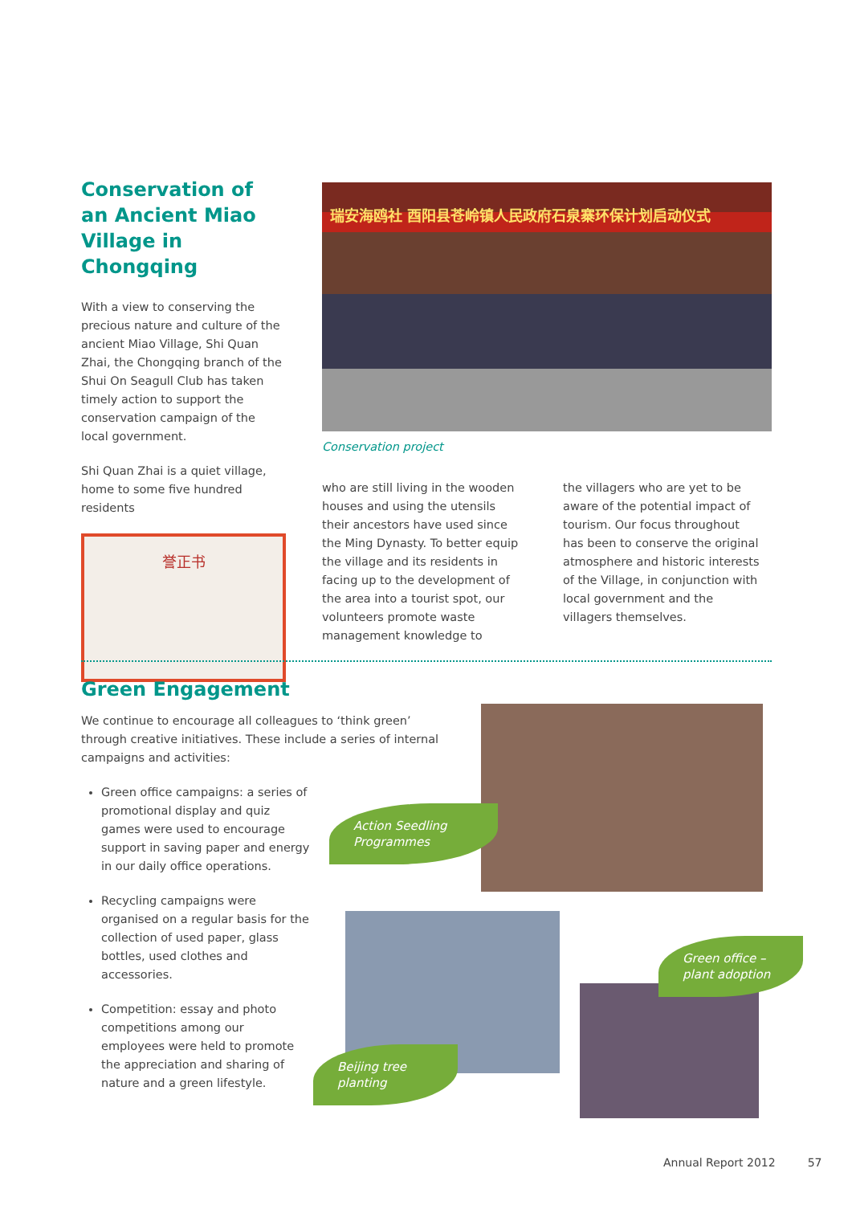Conservation of an Ancient Miao Village in Chongqing
With a view to conserving the precious nature and culture of the ancient Miao Village, Shi Quan Zhai, the Chongqing branch of the Shui On Seagull Club has taken timely action to support the conservation campaign of the local government.
Shi Quan Zhai is a quiet village, home to some five hundred residents
誉正书
瑞安海鸥社 酉阳县苍岭镇人民政府石泉寨环保计划启动仪式
Conservation project
who are still living in the wooden houses and using the utensils their ancestors have used since the Ming Dynasty. To better equip the village and its residents in facing up to the development of the area into a tourist spot, our volunteers promote waste management knowledge to
the villagers who are yet to be aware of the potential impact of tourism. Our focus throughout has been to conserve the original atmosphere and historic interests of the Village, in conjunction with local government and the villagers themselves.
Green Engagement
We continue to encourage all colleagues to ‘think green’ through creative initiatives. These include a series of internal campaigns and activities:
Green office campaigns: a series of promotional display and quiz games were used to encourage support in saving paper and energy in our daily office operations.
Recycling campaigns were organised on a regular basis for the collection of used paper, glass bottles, used clothes and accessories.
Competition: essay and photo competitions among our employees were held to promote the appreciation and sharing of nature and a green lifestyle.
Action Seedling Programmes
Beijing tree planting
Green office – plant adoption
Annual Report 2012 57